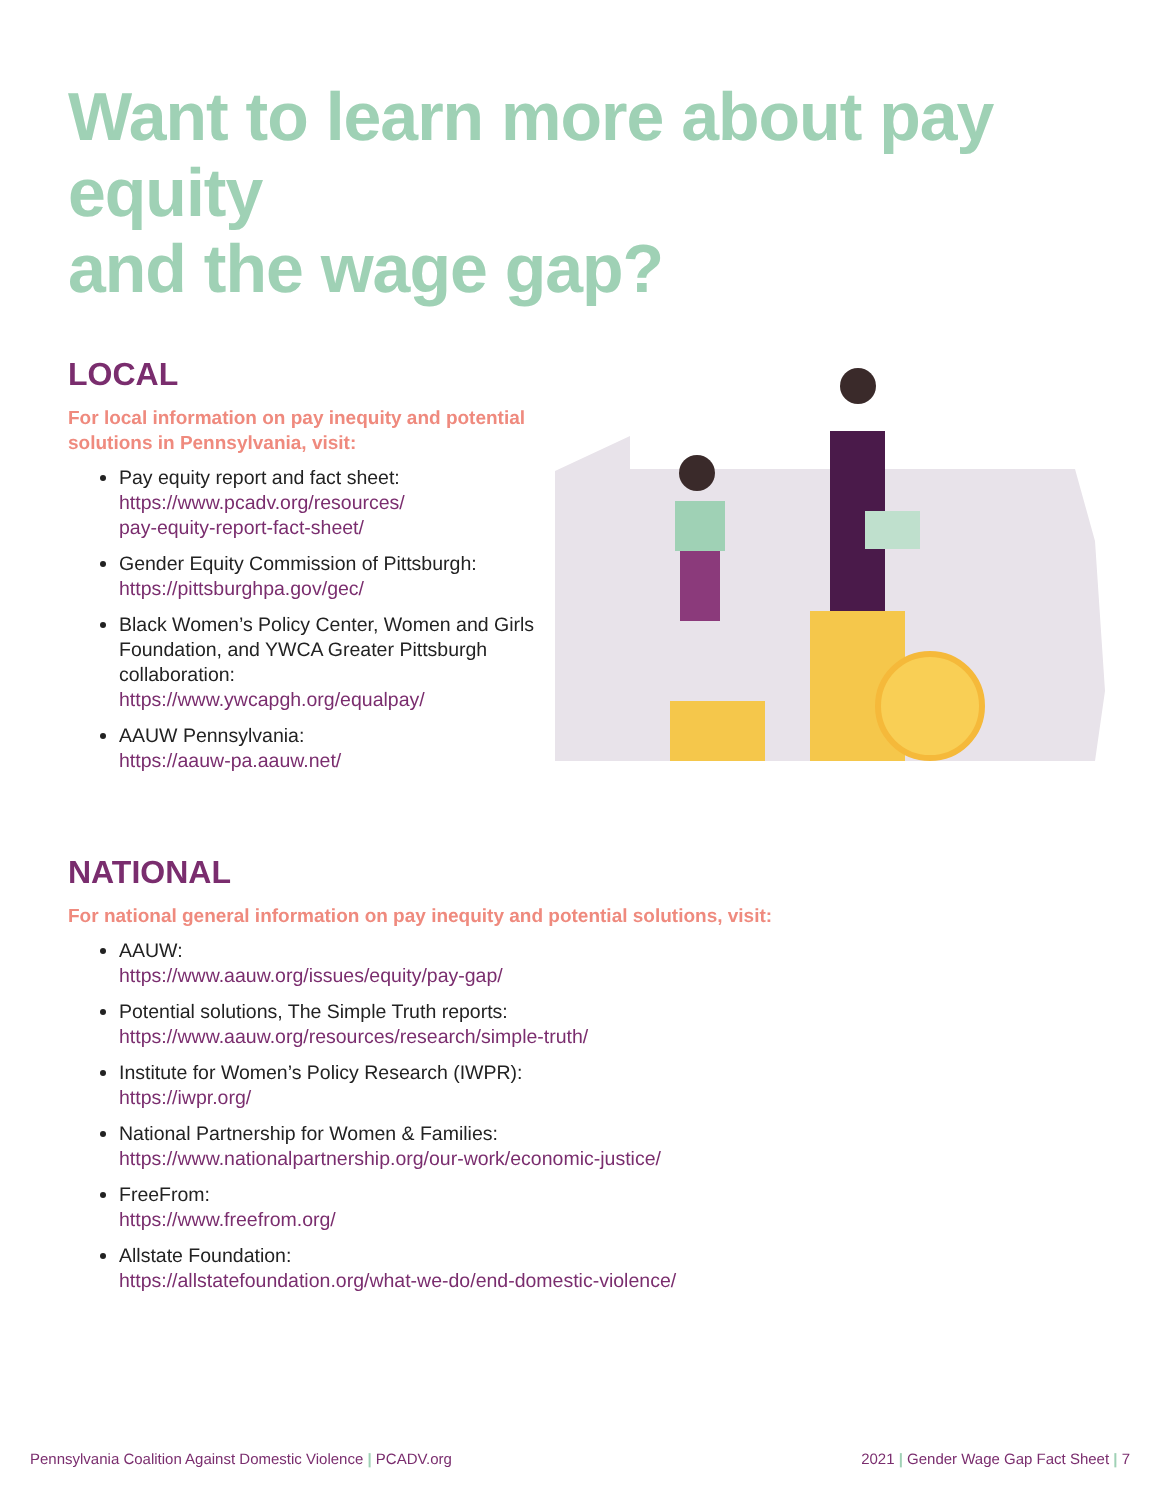Want to learn more about pay equity
and the wage gap?
LOCAL
For local information on pay inequity and potential solutions in Pennsylvania, visit:
Pay equity report and fact sheet:
https://www.pcadv.org/resources/
pay-equity-report-fact-sheet/
Gender Equity Commission of Pittsburgh:
https://pittsburghpa.gov/gec/
Black Women’s Policy Center, Women and Girls Foundation, and YWCA Greater Pittsburgh collaboration:
https://www.ywcapgh.org/equalpay/
AAUW Pennsylvania:
https://aauw-pa.aauw.net/
NATIONAL
For national general information on pay inequity and potential solutions, visit:
AAUW:
https://www.aauw.org/issues/equity/pay-gap/
Potential solutions, The Simple Truth reports:
https://www.aauw.org/resources/research/simple-truth/
Institute for Women’s Policy Research (IWPR):
https://iwpr.org/
National Partnership for Women & Families:
https://www.nationalpartnership.org/our-work/economic-justice/
FreeFrom:
https://www.freefrom.org/
Allstate Foundation:
https://allstatefoundation.org/what-we-do/end-domestic-violence/
Pennsylvania Coalition Against Domestic Violence | PCADV.org 2021 | Gender Wage Gap Fact Sheet | 7